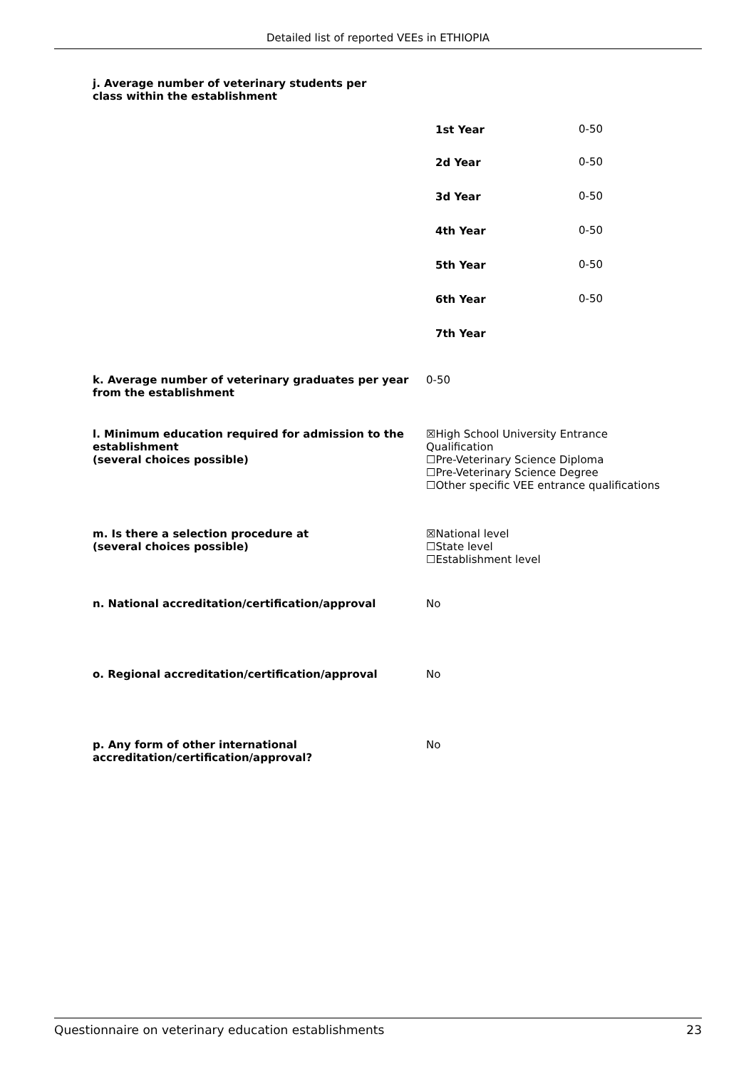Detailed list of reported VEEs in ETHIOPIA
j. Average number of veterinary students per class within the establishment
| 1st Year | 0-50 |
| 2d Year | 0-50 |
| 3d Year | 0-50 |
| 4th Year | 0-50 |
| 5th Year | 0-50 |
| 6th Year | 0-50 |
| 7th Year | |
k. Average number of veterinary graduates per year from the establishment
0-50
l. Minimum education required for admission to the establishment
(several choices possible)
☒High School University Entrance Qualification
☐Pre-Veterinary Science Diploma
☐Pre-Veterinary Science Degree
☐Other specific VEE entrance qualifications
m. Is there a selection procedure at
(several choices possible)
☒National level
☐State level
☐Establishment level
n. National accreditation/certification/approval No
o. Regional accreditation/certification/approval No
p. Any form of other international accreditation/certification/approval?
No
Questionnaire on veterinary education establishments 23